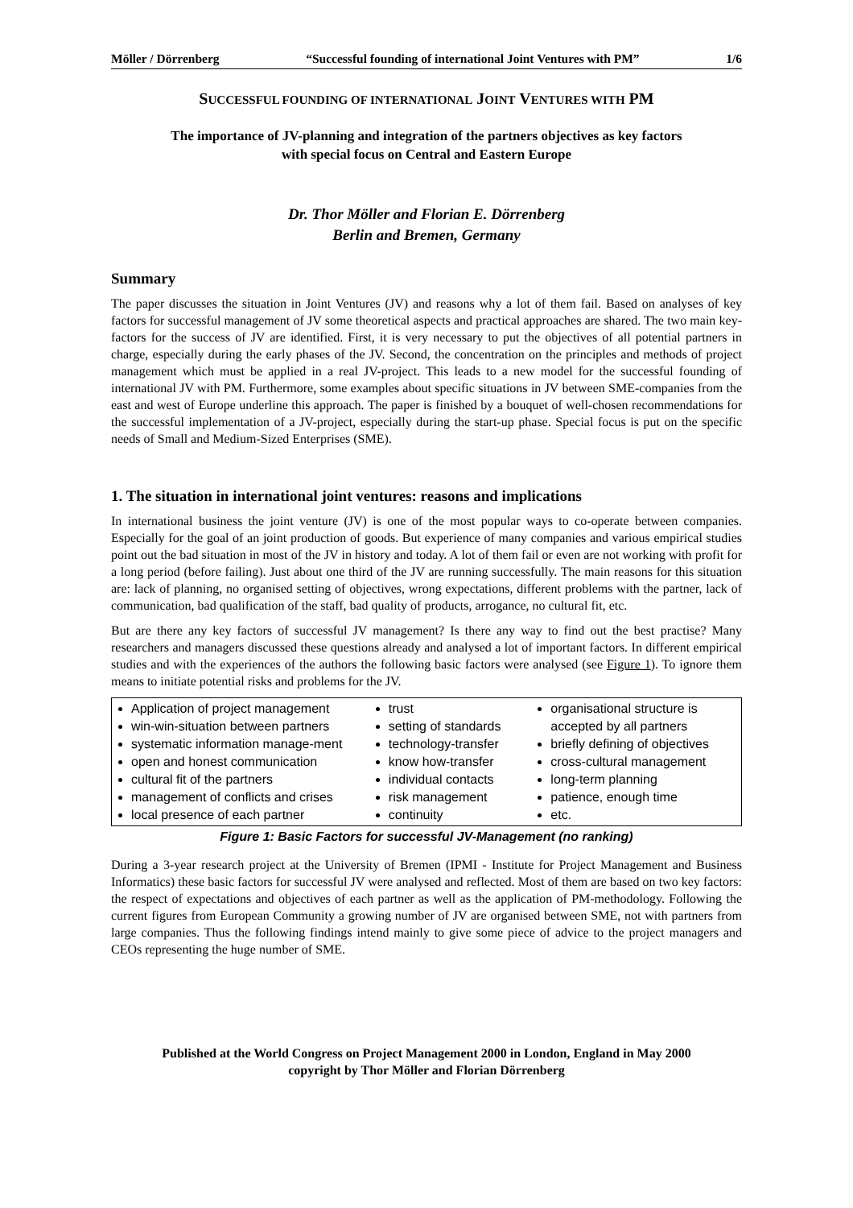Möller / Dörrenberg “Successful founding of international Joint Ventures with PM” 1/6
SUCCESSFUL FOUNDING OF INTERNATIONAL JOINT VENTURES WITH PM
The importance of JV-planning and integration of the partners objectives as key factors
with special focus on Central and Eastern Europe
Dr. Thor Möller and Florian E. Dörrenberg
Berlin and Bremen, Germany
Summary
The paper discusses the situation in Joint Ventures (JV) and reasons why a lot of them fail. Based on analyses of key factors for successful management of JV some theoretical aspects and practical approaches are shared. The two main key-factors for the success of JV are identified. First, it is very necessary to put the objectives of all potential partners in charge, especially during the early phases of the JV. Second, the concentration on the principles and methods of project management which must be applied in a real JV-project. This leads to a new model for the successful founding of international JV with PM. Furthermore, some examples about specific situations in JV between SME-companies from the east and west of Europe underline this approach. The paper is finished by a bouquet of well-chosen recommendations for the successful implementation of a JV-project, especially during the start-up phase. Special focus is put on the specific needs of Small and Medium-Sized Enterprises (SME).
1. The situation in international joint ventures: reasons and implications
In international business the joint venture (JV) is one of the most popular ways to co-operate between companies. Especially for the goal of an joint production of goods. But experience of many companies and various empirical studies point out the bad situation in most of the JV in history and today. A lot of them fail or even are not working with profit for a long period (before failing). Just about one third of the JV are running successfully. The main reasons for this situation are: lack of planning, no organised setting of objectives, wrong expectations, different problems with the partner, lack of communication, bad qualification of the staff, bad quality of products, arrogance, no cultural fit, etc.
But are there any key factors of successful JV management? Is there any way to find out the best practise? Many researchers and managers discussed these questions already and analysed a lot of important factors. In different empirical studies and with the experiences of the authors the following basic factors were analysed (see Figure 1). To ignore them means to initiate potential risks and problems for the JV.
Application of project management
win-win-situation between partners
systematic information manage-ment
open and honest communication
cultural fit of the partners
management of conflicts and crises
local presence of each partner
trust
setting of standards
technology-transfer
know how-transfer
individual contacts
risk management
continuity
organisational structure is accepted by all partners
briefly defining of objectives
cross-cultural management
long-term planning
patience, enough time
etc.
Figure 1: Basic Factors for successful JV-Management (no ranking)
During a 3-year research project at the University of Bremen (IPMI - Institute for Project Management and Business Informatics) these basic factors for successful JV were analysed and reflected. Most of them are based on two key factors: the respect of expectations and objectives of each partner as well as the application of PM-methodology. Following the current figures from European Community a growing number of JV are organised between SME, not with partners from large companies. Thus the following findings intend mainly to give some piece of advice to the project managers and CEOs representing the huge number of SME.
Published at the World Congress on Project Management 2000 in London, England in May 2000
copyright by Thor Möller and Florian Dörrenberg